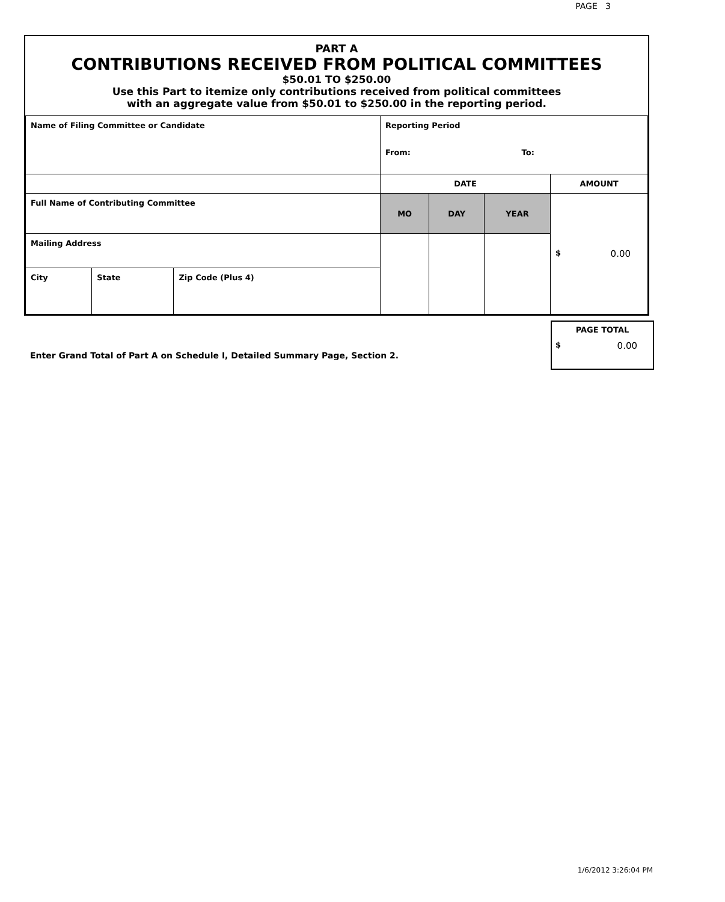PAGE 3
PART A
CONTRIBUTIONS RECEIVED FROM POLITICAL COMMITTEES
$50.01 TO $250.00
Use this Part to itemize only contributions received from political committees
with an aggregate value from $50.01 to $250.00 in the reporting period.
| Name of Filing Committee or Candidate | | | Reporting Period From: To: | | | |
| | | | DATE | | | AMOUNT |
| Full Name of Contributing Committee | | | MO | DAY | YEAR | $ 0.00 |
| Mailing Address | | | | | | |
| City | State | Zip Code (Plus 4) | | | | |
Enter Grand Total of Part A on Schedule I, Detailed Summary Page, Section 2.
PAGE TOTAL
$ 0.00
1/6/2012 3:26:04 PM